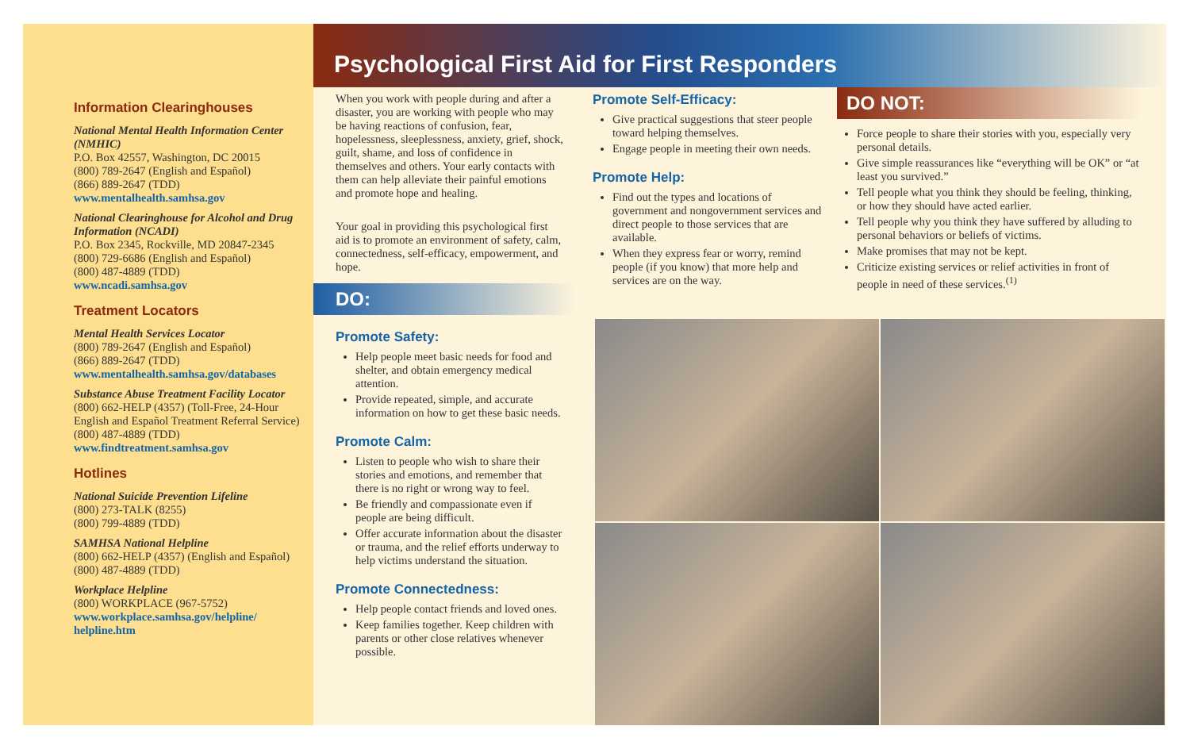Information Clearinghouses
National Mental Health Information Center (NMHIC)
P.O. Box 42557, Washington, DC 20015
(800) 789-2647 (English and Español)
(866) 889-2647 (TDD)
www.mentalhealth.samhsa.gov
National Clearinghouse for Alcohol and Drug Information (NCADI)
P.O. Box 2345, Rockville, MD 20847-2345
(800) 729-6686 (English and Español)
(800) 487-4889 (TDD)
www.ncadi.samhsa.gov
Treatment Locators
Mental Health Services Locator
(800) 789-2647 (English and Español)
(866) 889-2647 (TDD)
www.mentalhealth.samhsa.gov/databases
Substance Abuse Treatment Facility Locator
(800) 662-HELP (4357) (Toll-Free, 24-Hour English and Español Treatment Referral Service)
(800) 487-4889 (TDD)
www.findtreatment.samhsa.gov
Hotlines
National Suicide Prevention Lifeline
(800) 273-TALK (8255)
(800) 799-4889 (TDD)
SAMHSA National Helpline
(800) 662-HELP (4357) (English and Español)
(800) 487-4889 (TDD)
Workplace Helpline
(800) WORKPLACE (967-5752)
www.workplace.samhsa.gov/helpline/ helpline.htm
Psychological First Aid for First Responders
When you work with people during and after a disaster, you are working with people who may be having reactions of confusion, fear, hopelessness, sleeplessness, anxiety, grief, shock, guilt, shame, and loss of confidence in themselves and others. Your early contacts with them can help alleviate their painful emotions and promote hope and healing.
Your goal in providing this psychological first aid is to promote an environment of safety, calm, connectedness, self-efficacy, empowerment, and hope.
DO:
Promote Safety:
Help people meet basic needs for food and shelter, and obtain emergency medical attention.
Provide repeated, simple, and accurate information on how to get these basic needs.
Promote Calm:
Listen to people who wish to share their stories and emotions, and remember that there is no right or wrong way to feel.
Be friendly and compassionate even if people are being difficult.
Offer accurate information about the disaster or trauma, and the relief efforts underway to help victims understand the situation.
Promote Connectedness:
Help people contact friends and loved ones.
Keep families together. Keep children with parents or other close relatives whenever possible.
Promote Self-Efficacy:
Give practical suggestions that steer people toward helping themselves.
Engage people in meeting their own needs.
Promote Help:
Find out the types and locations of government and nongovernment services and direct people to those services that are available.
When they express fear or worry, remind people (if you know) that more help and services are on the way.
DO NOT:
Force people to share their stories with you, especially very personal details.
Give simple reassurances like “everything will be OK” or “at least you survived.”
Tell people what you think they should be feeling, thinking, or how they should have acted earlier.
Tell people why you think they have suffered by alluding to personal behaviors or beliefs of victims.
Make promises that may not be kept.
Criticize existing services or relief activities in front of people in need of these services.<sup>(1)</sup>